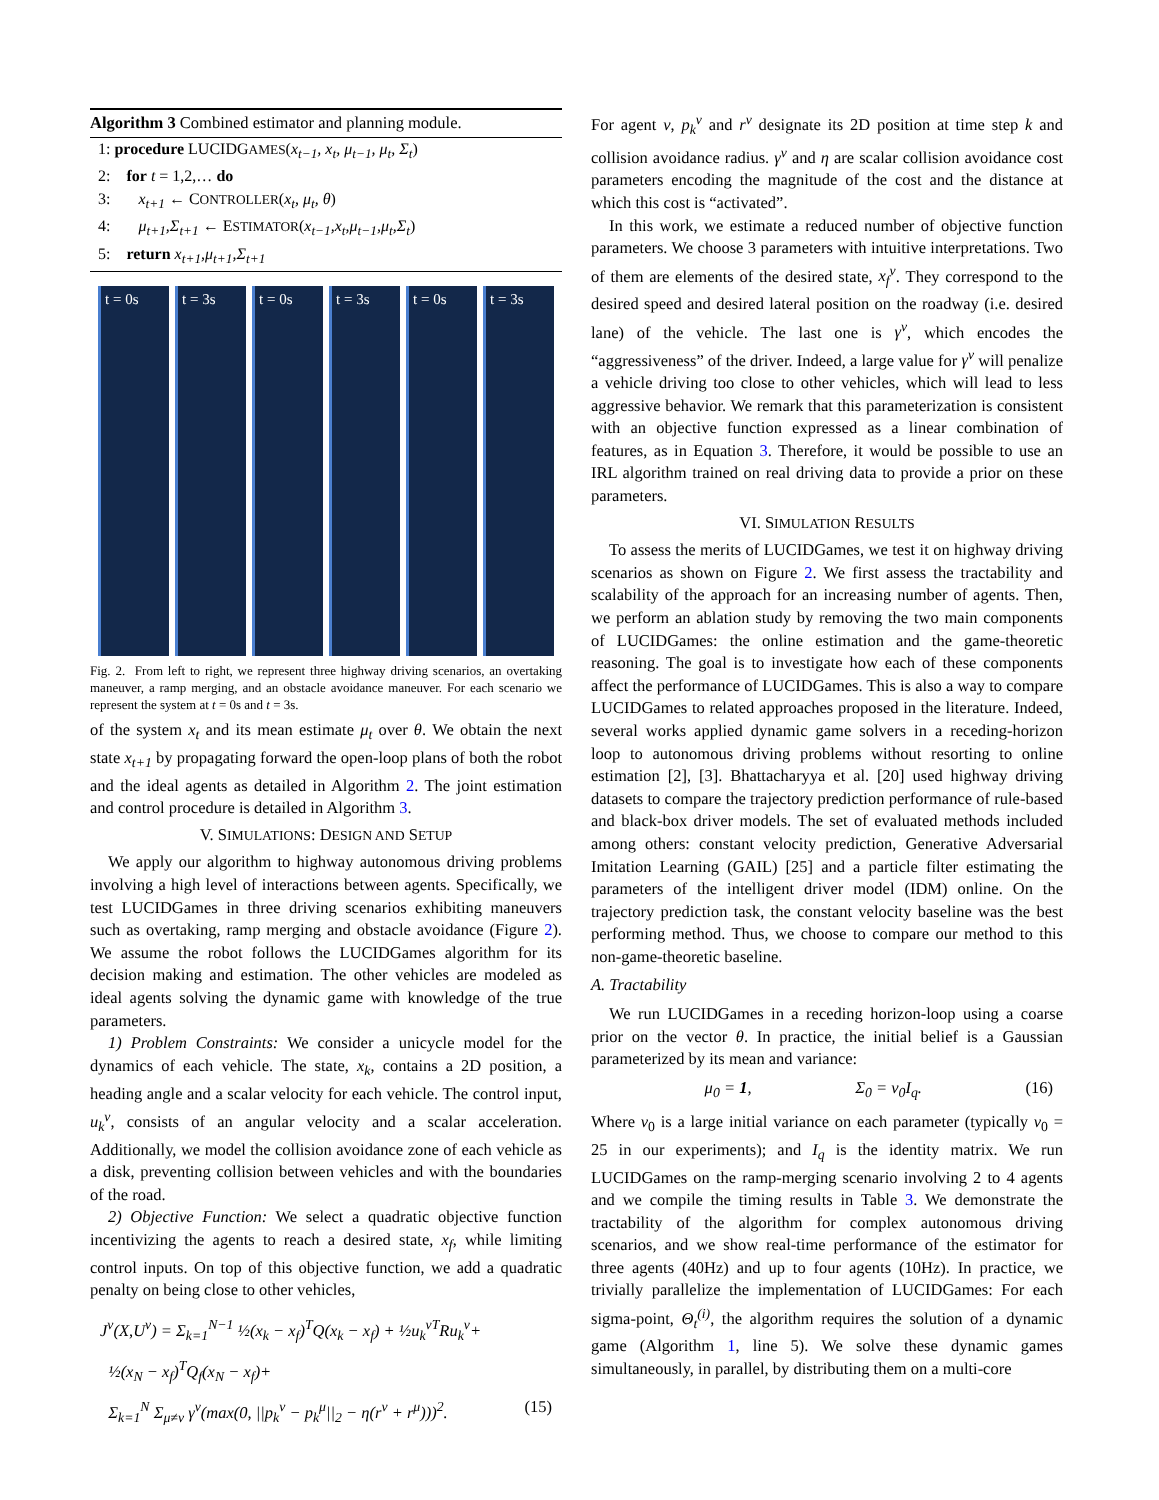Algorithm 3 Combined estimator and planning module.
1: procedure LUCIDGAMES(x<sub>t−1</sub>, x<sub>t</sub>, μ<sub>t−1</sub>, μ<sub>t</sub>, Σ<sub>t</sub>)
2: for t = 1,2,… do
3: x<sub>t+1</sub> ← CONTROLLER(x<sub>t</sub>, μ<sub>t</sub>, θ)
4: μ<sub>t+1</sub>,Σ<sub>t+1</sub> ← ESTIMATOR(x<sub>t−1</sub>,x<sub>t</sub>,μ<sub>t−1</sub>,μ<sub>t</sub>,Σ<sub>t</sub>)
5: return x<sub>t+1</sub>,μ<sub>t+1</sub>,Σ<sub>t+1</sub>
t = 0s t = 3s t = 0s t = 3s t = 0s t = 3s
Fig. 2. From left to right, we represent three highway driving scenarios, an overtaking maneuver, a ramp merging, and an obstacle avoidance maneuver. For each scenario we represent the system at t = 0s and t = 3s.
of the system x<sub>t</sub> and its mean estimate μ<sub>t</sub> over θ. We obtain the next state x<sub>t+1</sub> by propagating forward the open-loop plans of both the robot and the ideal agents as detailed in Algorithm 2. The joint estimation and control procedure is detailed in Algorithm 3.
V. SIMULATIONS: DESIGN AND SETUP
We apply our algorithm to highway autonomous driving problems involving a high level of interactions between agents. Specifically, we test LUCIDGames in three driving scenarios exhibiting maneuvers such as overtaking, ramp merging and obstacle avoidance (Figure 2). We assume the robot follows the LUCIDGames algorithm for its decision making and estimation. The other vehicles are modeled as ideal agents solving the dynamic game with knowledge of the true parameters.
1) Problem Constraints: We consider a unicycle model for the dynamics of each vehicle. The state, x<sub>k</sub>, contains a 2D position, a heading angle and a scalar velocity for each vehicle. The control input, u<sub>k</sub><sup>ν</sup>, consists of an angular velocity and a scalar acceleration. Additionally, we model the collision avoidance zone of each vehicle as a disk, preventing collision between vehicles and with the boundaries of the road.
2) Objective Function: We select a quadratic objective function incentivizing the agents to reach a desired state, x<sub>f</sub>, while limiting control inputs. On top of this objective function, we add a quadratic penalty on being close to other vehicles,
J<sup>ν</sup>(X,U<sup>ν</sup>) = Σ<sub>k=1</sub><sup>N−1</sup> ½(x<sub>k</sub> − x<sub>f</sub>)<sup>T</sup>Q(x<sub>k</sub> − x<sub>f</sub>) + ½u<sub>k</sub><sup>νT</sup>Ru<sub>k</sub><sup>ν</sup>+
½(x<sub>N</sub> − x<sub>f</sub>)<sup>T</sup>Q<sub>f</sub>(x<sub>N</sub> − x<sub>f</sub>)+
Σ<sub>k=1</sub><sup>N</sup> Σ<sub>μ≠ν</sub> γ<sup>ν</sup>(max(0, ||p<sub>k</sub><sup>ν</sup> − p<sub>k</sub><sup>μ</sup>||<sub>2</sub> − η(r<sup>ν</sup> + r<sup>μ</sup>)))<sup>2</sup>. (15)
For agent ν, p<sub>k</sub><sup>ν</sup> and r<sup>ν</sup> designate its 2D position at time step k and collision avoidance radius. γ<sup>ν</sup> and η are scalar collision avoidance cost parameters encoding the magnitude of the cost and the distance at which this cost is “activated”.
In this work, we estimate a reduced number of objective function parameters. We choose 3 parameters with intuitive interpretations. Two of them are elements of the desired state, x<sub>f</sub><sup>ν</sup>. They correspond to the desired speed and desired lateral position on the roadway (i.e. desired lane) of the vehicle. The last one is γ<sup>ν</sup>, which encodes the “aggressiveness” of the driver. Indeed, a large value for γ<sup>ν</sup> will penalize a vehicle driving too close to other vehicles, which will lead to less aggressive behavior. We remark that this parameterization is consistent with an objective function expressed as a linear combination of features, as in Equation 3. Therefore, it would be possible to use an IRL algorithm trained on real driving data to provide a prior on these parameters.
VI. SIMULATION RESULTS
To assess the merits of LUCIDGames, we test it on highway driving scenarios as shown on Figure 2. We first assess the tractability and scalability of the approach for an increasing number of agents. Then, we perform an ablation study by removing the two main components of LUCIDGames: the online estimation and the game-theoretic reasoning. The goal is to investigate how each of these components affect the performance of LUCIDGames. This is also a way to compare LUCIDGames to related approaches proposed in the literature. Indeed, several works applied dynamic game solvers in a receding-horizon loop to autonomous driving problems without resorting to online estimation [2], [3]. Bhattacharyya et al. [20] used highway driving datasets to compare the trajectory prediction performance of rule-based and black-box driver models. The set of evaluated methods included among others: constant velocity prediction, Generative Adversarial Imitation Learning (GAIL) [25] and a particle filter estimating the parameters of the intelligent driver model (IDM) online. On the trajectory prediction task, the constant velocity baseline was the best performing method. Thus, we choose to compare our method to this non-game-theoretic baseline.
A. Tractability
We run LUCIDGames in a receding horizon-loop using a coarse prior on the vector θ. In practice, the initial belief is a Gaussian parameterized by its mean and variance:
μ<sub>0</sub> = 1, Σ<sub>0</sub> = ν<sub>0</sub>I<sub>q</sub>. (16)
Where ν<sub>0</sub> is a large initial variance on each parameter (typically ν<sub>0</sub> = 25 in our experiments); and I<sub>q</sub> is the identity matrix. We run LUCIDGames on the ramp-merging scenario involving 2 to 4 agents and we compile the timing results in Table 3. We demonstrate the tractability of the algorithm for complex autonomous driving scenarios, and we show real-time performance of the estimator for three agents (40Hz) and up to four agents (10Hz). In practice, we trivially parallelize the implementation of LUCIDGames: For each sigma-point, Θ<sub>t</sub><sup>(i)</sup>, the algorithm requires the solution of a dynamic game (Algorithm 1, line 5). We solve these dynamic games simultaneously, in parallel, by distributing them on a multi-core